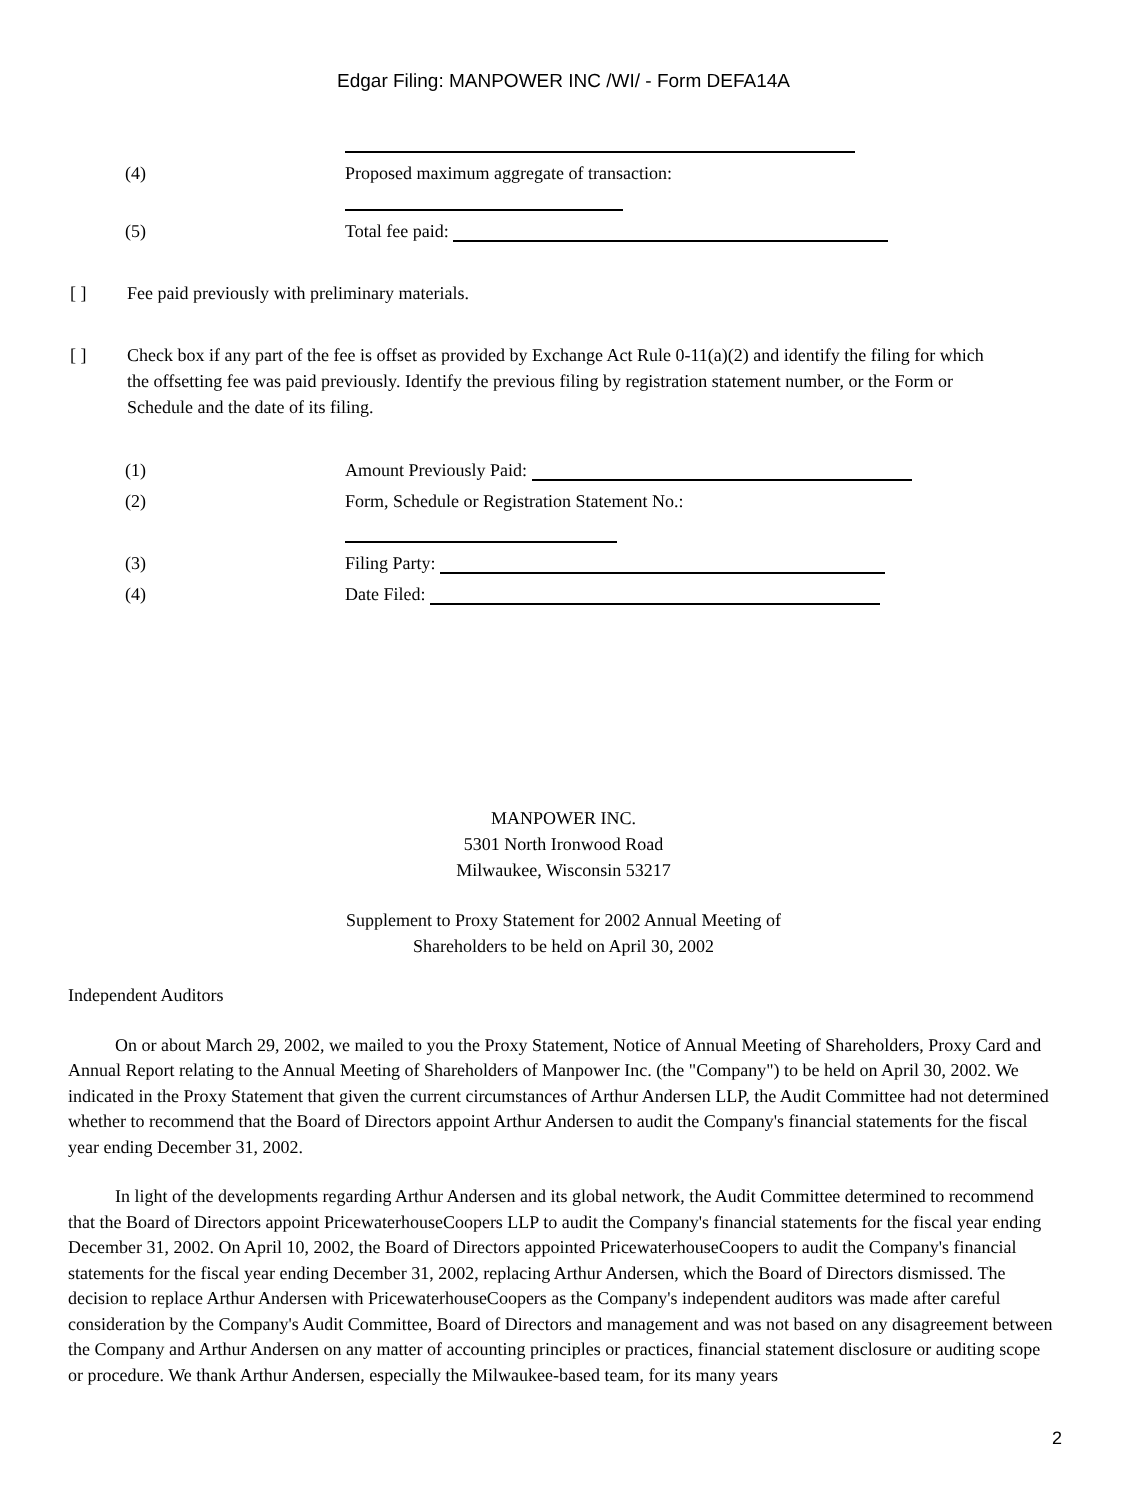Edgar Filing: MANPOWER INC /WI/ - Form DEFA14A
(4) Proposed maximum aggregate of transaction:
(5) Total fee paid:
[ ] Fee paid previously with preliminary materials.
[ ] Check box if any part of the fee is offset as provided by Exchange Act Rule 0-11(a)(2) and identify the filing for which the offsetting fee was paid previously. Identify the previous filing by registration statement number, or the Form or Schedule and the date of its filing.
(1) Amount Previously Paid:
(2) Form, Schedule or Registration Statement No.:
(3) Filing Party:
(4) Date Filed:
MANPOWER INC.
5301 North Ironwood Road
Milwaukee, Wisconsin 53217
Supplement to Proxy Statement for 2002 Annual Meeting of
Shareholders to be held on April 30, 2002
Independent Auditors
On or about March 29, 2002, we mailed to you the Proxy Statement, Notice of Annual Meeting of Shareholders, Proxy Card and Annual Report relating to the Annual Meeting of Shareholders of Manpower Inc. (the "Company") to be held on April 30, 2002. We indicated in the Proxy Statement that given the current circumstances of Arthur Andersen LLP, the Audit Committee had not determined whether to recommend that the Board of Directors appoint Arthur Andersen to audit the Company's financial statements for the fiscal year ending December 31, 2002.
In light of the developments regarding Arthur Andersen and its global network, the Audit Committee determined to recommend that the Board of Directors appoint PricewaterhouseCoopers LLP to audit the Company's financial statements for the fiscal year ending December 31, 2002. On April 10, 2002, the Board of Directors appointed PricewaterhouseCoopers to audit the Company's financial statements for the fiscal year ending December 31, 2002, replacing Arthur Andersen, which the Board of Directors dismissed. The decision to replace Arthur Andersen with PricewaterhouseCoopers as the Company's independent auditors was made after careful consideration by the Company's Audit Committee, Board of Directors and management and was not based on any disagreement between the Company and Arthur Andersen on any matter of accounting principles or practices, financial statement disclosure or auditing scope or procedure. We thank Arthur Andersen, especially the Milwaukee-based team, for its many years
2